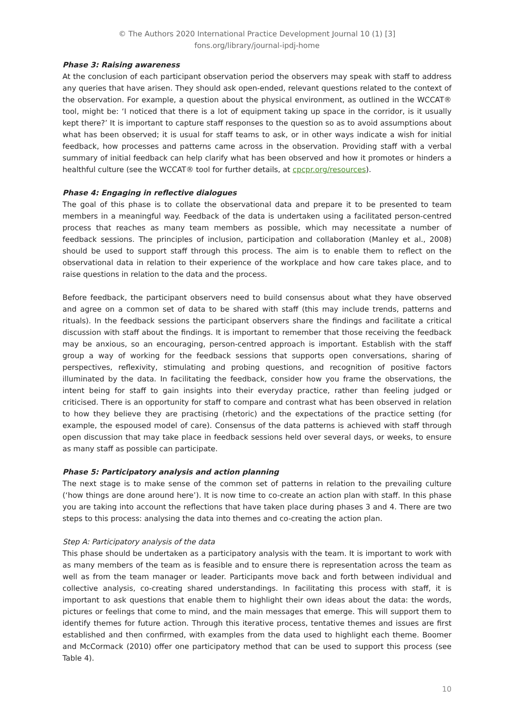© The Authors 2020 International Practice Development Journal 10 (1) [3]
fons.org/library/journal-ipdj-home
Phase 3: Raising awareness
At the conclusion of each participant observation period the observers may speak with staff to address any queries that have arisen. They should ask open-ended, relevant questions related to the context of the observation. For example, a question about the physical environment, as outlined in the WCCAT® tool, might be: ‘I noticed that there is a lot of equipment taking up space in the corridor, is it usually kept there?’ It is important to capture staff responses to the question so as to avoid assumptions about what has been observed; it is usual for staff teams to ask, or in other ways indicate a wish for initial feedback, how processes and patterns came across in the observation. Providing staff with a verbal summary of initial feedback can help clarify what has been observed and how it promotes or hinders a healthful culture (see the WCCAT® tool for further details, at cpcpr.org/resources).
Phase 4: Engaging in reflective dialogues
The goal of this phase is to collate the observational data and prepare it to be presented to team members in a meaningful way. Feedback of the data is undertaken using a facilitated person-centred process that reaches as many team members as possible, which may necessitate a number of feedback sessions. The principles of inclusion, participation and collaboration (Manley et al., 2008) should be used to support staff through this process. The aim is to enable them to reflect on the observational data in relation to their experience of the workplace and how care takes place, and to raise questions in relation to the data and the process.
Before feedback, the participant observers need to build consensus about what they have observed and agree on a common set of data to be shared with staff (this may include trends, patterns and rituals). In the feedback sessions the participant observers share the findings and facilitate a critical discussion with staff about the findings. It is important to remember that those receiving the feedback may be anxious, so an encouraging, person-centred approach is important. Establish with the staff group a way of working for the feedback sessions that supports open conversations, sharing of perspectives, reflexivity, stimulating and probing questions, and recognition of positive factors illuminated by the data. In facilitating the feedback, consider how you frame the observations, the intent being for staff to gain insights into their everyday practice, rather than feeling judged or criticised. There is an opportunity for staff to compare and contrast what has been observed in relation to how they believe they are practising (rhetoric) and the expectations of the practice setting (for example, the espoused model of care). Consensus of the data patterns is achieved with staff through open discussion that may take place in feedback sessions held over several days, or weeks, to ensure as many staff as possible can participate.
Phase 5: Participatory analysis and action planning
The next stage is to make sense of the common set of patterns in relation to the prevailing culture (‘how things are done around here’). It is now time to co-create an action plan with staff. In this phase you are taking into account the reflections that have taken place during phases 3 and 4. There are two steps to this process: analysing the data into themes and co-creating the action plan.
Step A: Participatory analysis of the data
This phase should be undertaken as a participatory analysis with the team. It is important to work with as many members of the team as is feasible and to ensure there is representation across the team as well as from the team manager or leader. Participants move back and forth between individual and collective analysis, co-creating shared understandings. In facilitating this process with staff, it is important to ask questions that enable them to highlight their own ideas about the data: the words, pictures or feelings that come to mind, and the main messages that emerge. This will support them to identify themes for future action. Through this iterative process, tentative themes and issues are first established and then confirmed, with examples from the data used to highlight each theme. Boomer and McCormack (2010) offer one participatory method that can be used to support this process (see Table 4).
10